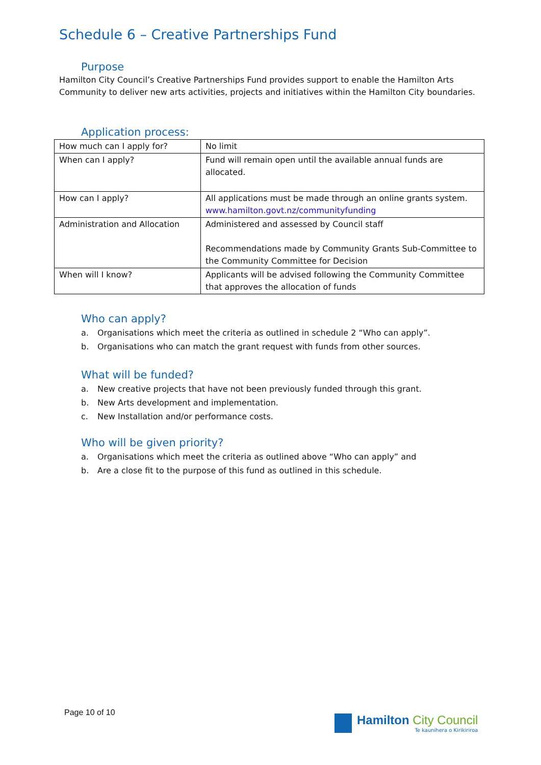Schedule 6 – Creative Partnerships Fund
Purpose
Hamilton City Council’s Creative Partnerships Fund provides support to enable the Hamilton Arts Community to deliver new arts activities, projects and initiatives within the Hamilton City boundaries.
Application process:
| How much can I apply for? | No limit |
| When can I apply? | Fund will remain open until the available annual funds are allocated. |
| How can I apply? | All applications must be made through an online grants system. www.hamilton.govt.nz/communityfunding |
| Administration and Allocation | Administered and assessed by Council staff Recommendations made by Community Grants Sub-Committee to the Community Committee for Decision |
| When will I know? | Applicants will be advised following the Community Committee that approves the allocation of funds |
Who can apply?
a. Organisations which meet the criteria as outlined in schedule 2 “Who can apply”.
b. Organisations who can match the grant request with funds from other sources.
What will be funded?
a. New creative projects that have not been previously funded through this grant.
b. New Arts development and implementation.
c. New Installation and/or performance costs.
Who will be given priority?
a. Organisations which meet the criteria as outlined above “Who can apply” and
b. Are a close fit to the purpose of this fund as outlined in this schedule.
Page 10 of 10
Hamilton City Council
Te kaunihera o Kirikiriroa